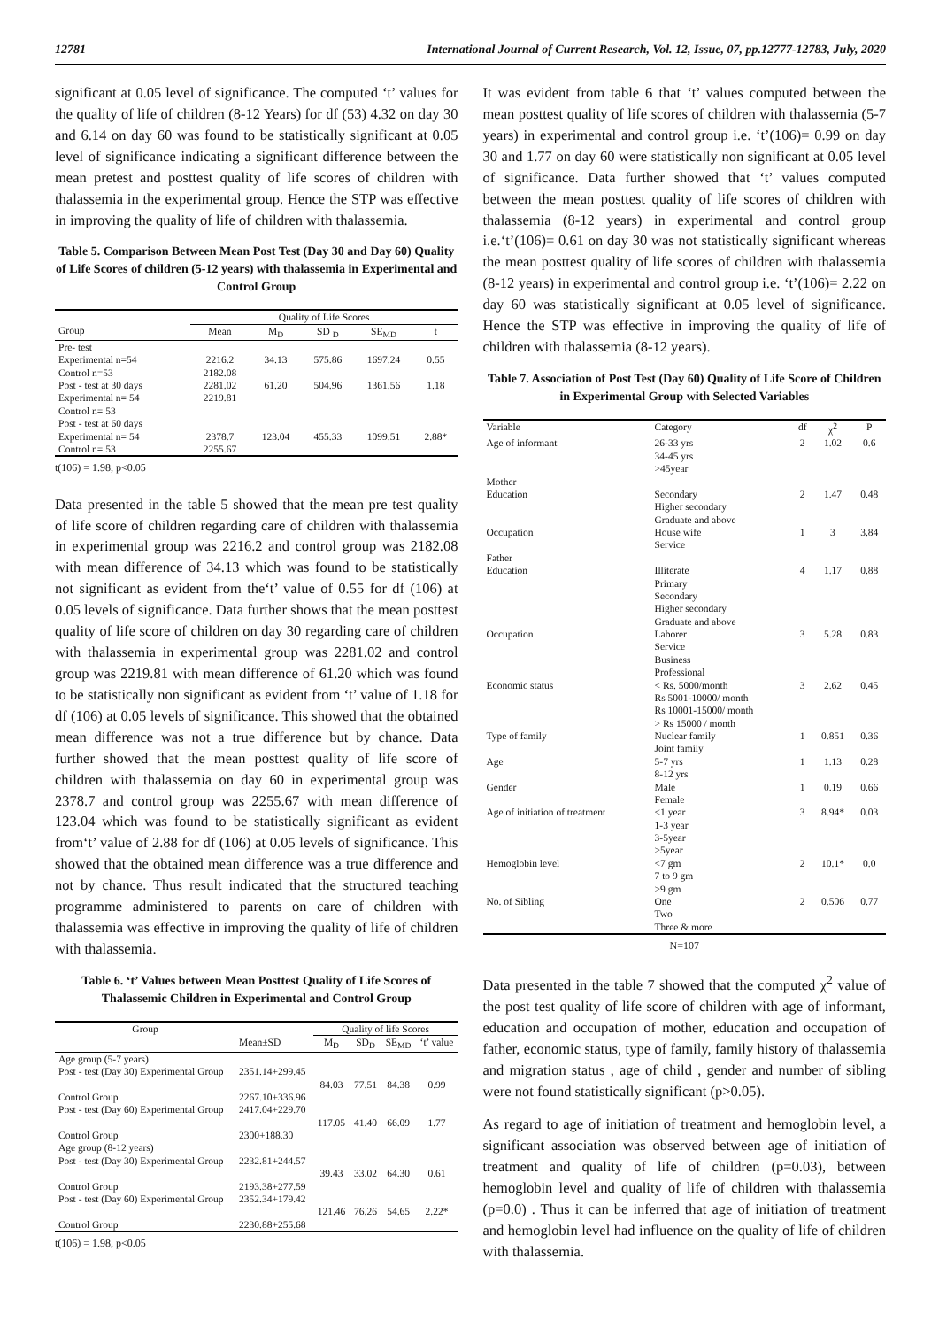12781 International Journal of Current Research, Vol. 12, Issue, 07, pp.12777-12783, July, 2020
significant at 0.05 level of significance. The computed ‘t’ values for the quality of life of children (8-12 Years) for df (53) 4.32 on day 30 and 6.14 on day 60 was found to be statistically significant at 0.05 level of significance indicating a significant difference between the mean pretest and posttest quality of life scores of children with thalassemia in the experimental group. Hence the STP was effective in improving the quality of life of children with thalassemia.
Table 5. Comparison Between Mean Post Test (Day 30 and Day 60) Quality of Life Scores of children (5-12 years) with thalassemia in Experimental and Control Group
| | Quality of Life Scores | | | | |
| --- | --- | --- | --- | --- | --- |
| Group | Mean | M<sub>D</sub> | SD <sub>D</sub> | SE<sub>MD</sub> | t |
| Pre- test | | | | | |
| Experimental n=54 | 2216.2 | 34.13 | 575.86 | 1697.24 | 0.55 |
| Control n=53 | 2182.08 | | | | |
| Post - test at 30 days | 2281.02 | 61.20 | 504.96 | 1361.56 | 1.18 |
| Experimental n= 54 | 2219.81 | | | | |
| Control n= 53 | | | | | |
| Post - test at 60 days | | | | | |
| Experimental n= 54 | 2378.7 | 123.04 | 455.33 | 1099.51 | 2.88* |
| Control n= 53 | 2255.67 | | | | |
t(106) = 1.98, p<0.05
Data presented in the table 5 showed that the mean pre test quality of life score of children regarding care of children with thalassemia in experimental group was 2216.2 and control group was 2182.08 with mean difference of 34.13 which was found to be statistically not significant as evident from the‘t’ value of 0.55 for df (106) at 0.05 levels of significance. Data further shows that the mean posttest quality of life score of children on day 30 regarding care of children with thalassemia in experimental group was 2281.02 and control group was 2219.81 with mean difference of 61.20 which was found to be statistically non significant as evident from ‘t’ value of 1.18 for df (106) at 0.05 levels of significance. This showed that the obtained mean difference was not a true difference but by chance. Data further showed that the mean posttest quality of life score of children with thalassemia on day 60 in experimental group was 2378.7 and control group was 2255.67 with mean difference of 123.04 which was found to be statistically significant as evident from‘t’ value of 2.88 for df (106) at 0.05 levels of significance. This showed that the obtained mean difference was a true difference and not by chance. Thus result indicated that the structured teaching programme administered to parents on care of children with thalassemia was effective in improving the quality of life of children with thalassemia.
Table 6. ‘t’ Values between Mean Posttest Quality of Life Scores of Thalassemic Children in Experimental and Control Group
| Group | | Quality of life Scores | | | |
| --- | --- | --- | --- | --- | --- |
| | Mean±SD | M<sub>D</sub> | SD<sub>D</sub> | SE<sub>MD</sub> | ‘t’ value |
| Age group (5-7 years) | | | | | |
| Post - test (Day 30) Experimental Group | 2351.14+299.45 | | | | |
| | | 84.03 | 77.51 | 84.38 | 0.99 |
| Control Group | 2267.10+336.96 | | | | |
| Post - test (Day 60) Experimental Group | 2417.04+229.70 | | | | |
| | | 117.05 | 41.40 | 66.09 | 1.77 |
| Control Group | 2300+188.30 | | | | |
| Age group (8-12 years) | | | | | |
| Post - test (Day 30) Experimental Group | 2232.81+244.57 | | | | |
| | | 39.43 | 33.02 | 64.30 | 0.61 |
| Control Group | 2193.38+277.59 | | | | |
| Post - test (Day 60) Experimental Group | 2352.34+179.42 | | | | |
| | | 121.46 | 76.26 | 54.65 | 2.22* |
| Control Group | 2230.88+255.68 | | | | |
t(106) = 1.98, p<0.05
It was evident from table 6 that ‘t’ values computed between the mean posttest quality of life scores of children with thalassemia (5-7 years) in experimental and control group i.e. ‘t’(106)= 0.99 on day 30 and 1.77 on day 60 were statistically non significant at 0.05 level of significance. Data further showed that ‘t’ values computed between the mean posttest quality of life scores of children with thalassemia (8-12 years) in experimental and control group i.e.‘t’(106)= 0.61 on day 30 was not statistically significant whereas the mean posttest quality of life scores of children with thalassemia (8-12 years) in experimental and control group i.e. ‘t’(106)= 2.22 on day 60 was statistically significant at 0.05 level of significance. Hence the STP was effective in improving the quality of life of children with thalassemia (8-12 years).
Table 7. Association of Post Test (Day 60) Quality of Life Score of Children in Experimental Group with Selected Variables
| Variable | Category | df | χ<sup>2</sup> | P |
| --- | --- | --- | --- | --- |
| Age of informant | 26-33 yrs 34-45 yrs >45year | 2 | 1.02 | 0.6 |
| Mother Education | Secondary Higher secondary Graduate and above | 2 | 1.47 | 0.48 |
| Occupation | House wife Service | 1 | 3 | 3.84 |
| Father Education | Illiterate Primary Secondary Higher secondary Graduate and above | 4 | 1.17 | 0.88 |
| Occupation | Laborer Service Business Professional | 3 | 5.28 | 0.83 |
| Economic status | < Rs. 5000/month Rs 5001-10000/ month Rs 10001-15000/ month > Rs 15000 / month | 3 | 2.62 | 0.45 |
| Type of family | Nuclear family Joint family | 1 | 0.851 | 0.36 |
| Age | 5-7 yrs 8-12 yrs | 1 | 1.13 | 0.28 |
| Gender | Male Female | 1 | 0.19 | 0.66 |
| Age of initiation of treatment | <1 year 1-3 year 3-5year >5year | 3 | 8.94* | 0.03 |
| Hemoglobin level | <7 gm 7 to 9 gm >9 gm | 2 | 10.1* | 0.0 |
| No. of Sibling | One Two Three & more | 2 | 0.506 | 0.77 |
N=107
Data presented in the table 7 showed that the computed χ<sup>2</sup> value of the post test quality of life score of children with age of informant, education and occupation of mother, education and occupation of father, economic status, type of family, family history of thalassemia and migration status , age of child , gender and number of sibling were not found statistically significant (p>0.05).
As regard to age of initiation of treatment and hemoglobin level, a significant association was observed between age of initiation of treatment and quality of life of children (p=0.03), between hemoglobin level and quality of life of children with thalassemia (p=0.0) . Thus it can be inferred that age of initiation of treatment and hemoglobin level had influence on the quality of life of children with thalassemia.